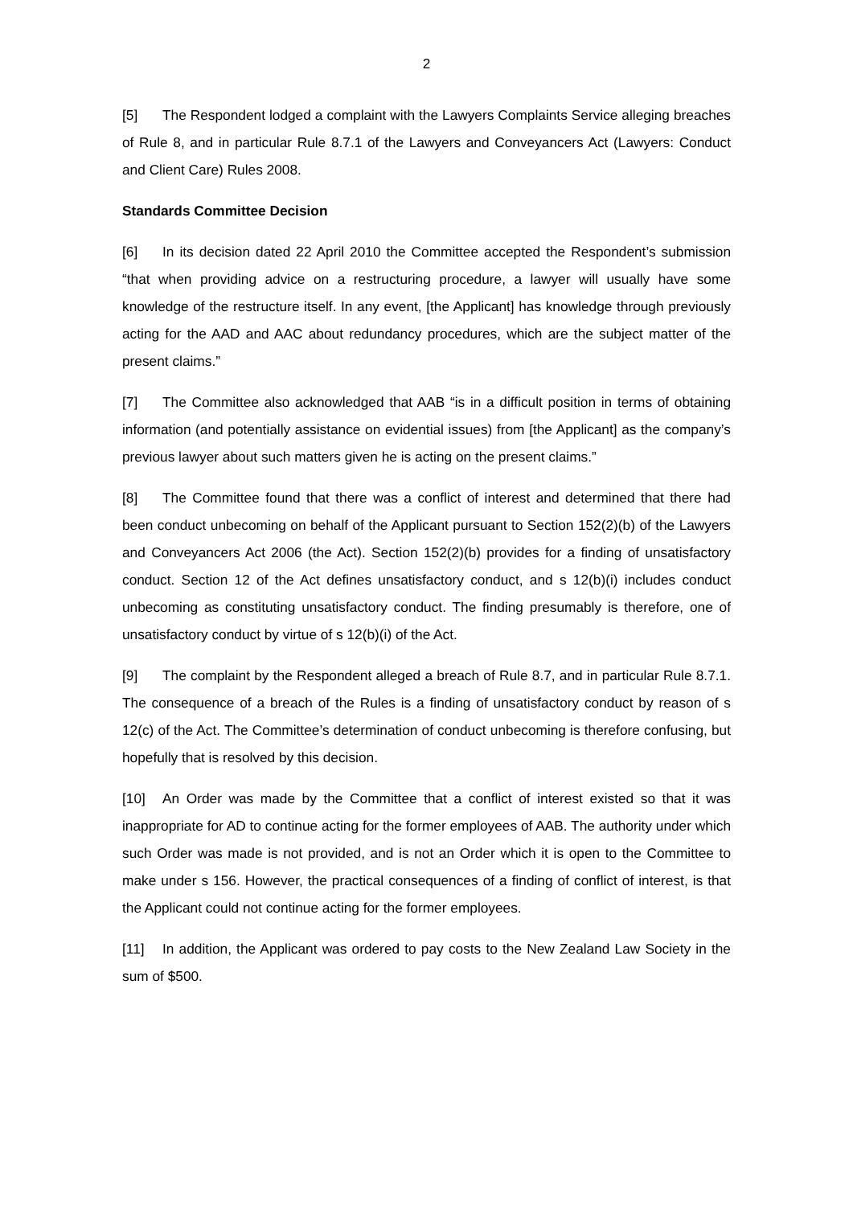2
[5] The Respondent lodged a complaint with the Lawyers Complaints Service alleging breaches of Rule 8, and in particular Rule 8.7.1 of the Lawyers and Conveyancers Act (Lawyers: Conduct and Client Care) Rules 2008.
Standards Committee Decision
[6] In its decision dated 22 April 2010 the Committee accepted the Respondent’s submission “that when providing advice on a restructuring procedure, a lawyer will usually have some knowledge of the restructure itself. In any event, [the Applicant] has knowledge through previously acting for the AAD and AAC about redundancy procedures, which are the subject matter of the present claims.”
[7] The Committee also acknowledged that AAB “is in a difficult position in terms of obtaining information (and potentially assistance on evidential issues) from [the Applicant] as the company’s previous lawyer about such matters given he is acting on the present claims.”
[8] The Committee found that there was a conflict of interest and determined that there had been conduct unbecoming on behalf of the Applicant pursuant to Section 152(2)(b) of the Lawyers and Conveyancers Act 2006 (the Act). Section 152(2)(b) provides for a finding of unsatisfactory conduct. Section 12 of the Act defines unsatisfactory conduct, and s 12(b)(i) includes conduct unbecoming as constituting unsatisfactory conduct. The finding presumably is therefore, one of unsatisfactory conduct by virtue of s 12(b)(i) of the Act.
[9] The complaint by the Respondent alleged a breach of Rule 8.7, and in particular Rule 8.7.1. The consequence of a breach of the Rules is a finding of unsatisfactory conduct by reason of s 12(c) of the Act. The Committee’s determination of conduct unbecoming is therefore confusing, but hopefully that is resolved by this decision.
[10] An Order was made by the Committee that a conflict of interest existed so that it was inappropriate for AD to continue acting for the former employees of AAB. The authority under which such Order was made is not provided, and is not an Order which it is open to the Committee to make under s 156. However, the practical consequences of a finding of conflict of interest, is that the Applicant could not continue acting for the former employees.
[11] In addition, the Applicant was ordered to pay costs to the New Zealand Law Society in the sum of $500.